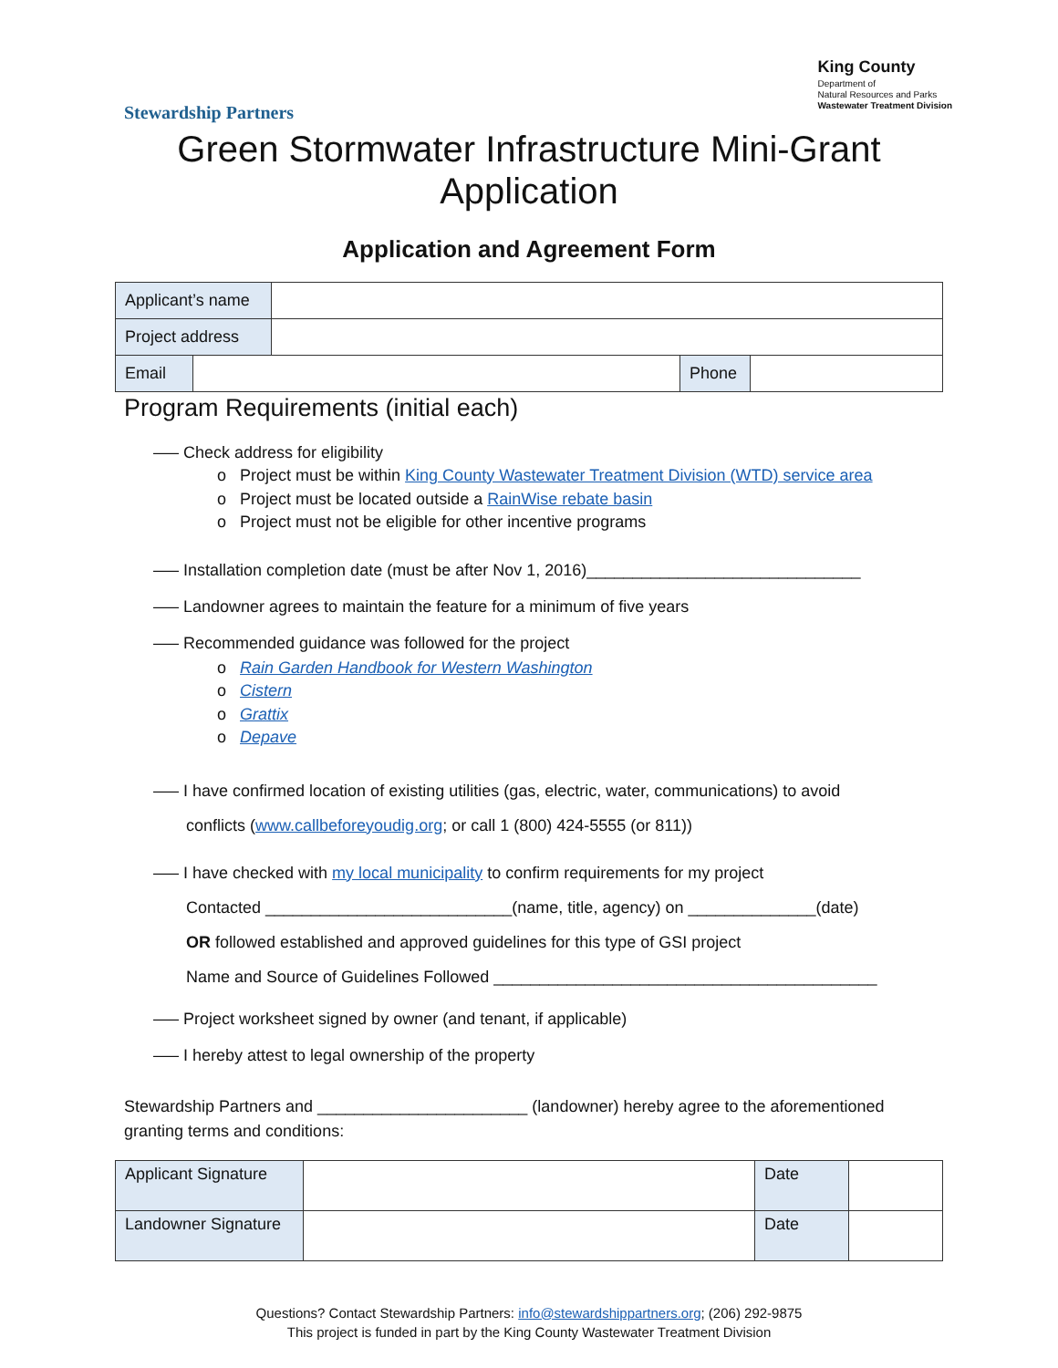Stewardship Partners
King County
Department of
Natural Resources and Parks
Wastewater Treatment Division
Green Stormwater Infrastructure Mini-Grant
Application
Application and Agreement Form
| Applicant’s name | |
| Project address | |
| Email | | Phone | |
Program Requirements (initial each)
—– Check address for eligibility
o Project must be within King County Wastewater Treatment Division (WTD) service area
o Project must be located outside a RainWise rebate basin
o Project must not be eligible for other incentive programs
—– Installation completion date (must be after Nov 1, 2016)______________________________
—– Landowner agrees to maintain the feature for a minimum of five years
—– Recommended guidance was followed for the project
o Rain Garden Handbook for Western Washington
o Cistern
o Grattix
o Depave
—– I have confirmed location of existing utilities (gas, electric, water, communications) to avoid
conflicts (www.callbeforeyoudig.org; or call 1 (800) 424-5555 (or 811))
—– I have checked with my local municipality to confirm requirements for my project
Contacted ___________________________(name, title, agency) on ______________(date)
OR followed established and approved guidelines for this type of GSI project
Name and Source of Guidelines Followed __________________________________________
—– Project worksheet signed by owner (and tenant, if applicable)
—– I hereby attest to legal ownership of the property
Stewardship Partners and _______________________ (landowner) hereby agree to the aforementioned granting terms and conditions:
| Applicant Signature | | Date | |
| Landowner Signature | | Date | |
Questions? Contact Stewardship Partners: info@stewardshippartners.org; (206) 292-9875
This project is funded in part by the King County Wastewater Treatment Division